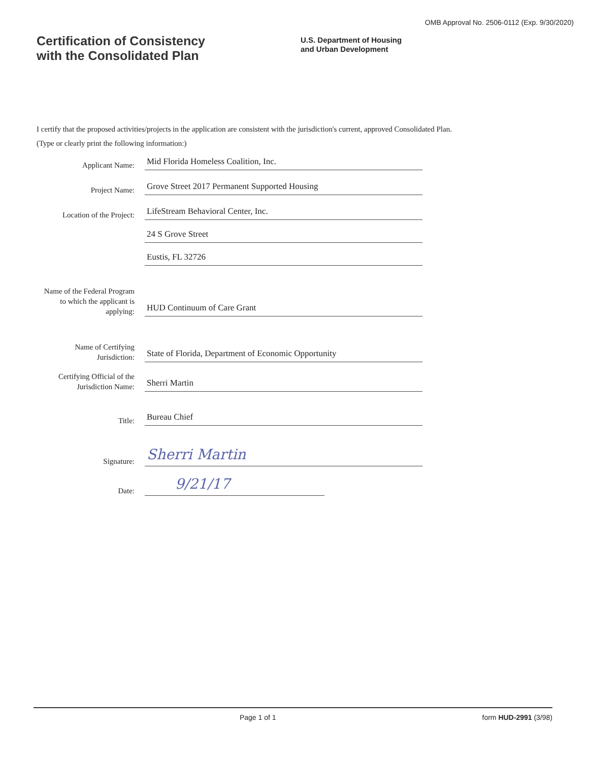OMB Approval No. 2506-0112 (Exp. 9/30/2020)
Certification of Consistency
with the Consolidated Plan
U.S. Department of Housing
and Urban Development
I certify that the proposed activities/projects in the application are consistent with the jurisdiction's current, approved Consolidated Plan.
(Type or clearly print the following information:)
Applicant Name:
Mid Florida Homeless Coalition, Inc.
Project Name:
Grove Street 2017 Permanent Supported Housing
Location of the Project:
LifeStream Behavioral Center, Inc.
24 S Grove Street
Eustis, FL 32726
Name of the Federal Program to which the applicant is applying:
HUD Continuum of Care Grant
Name of Certifying Jurisdiction:
State of Florida, Department of Economic Opportunity
Certifying Official of the Jurisdiction Name:
Sherri Martin
Title:
Bureau Chief
Signature:
Sherri Martin
Date:
9/21/17
Page 1 of 1 form HUD-2991 (3/98)